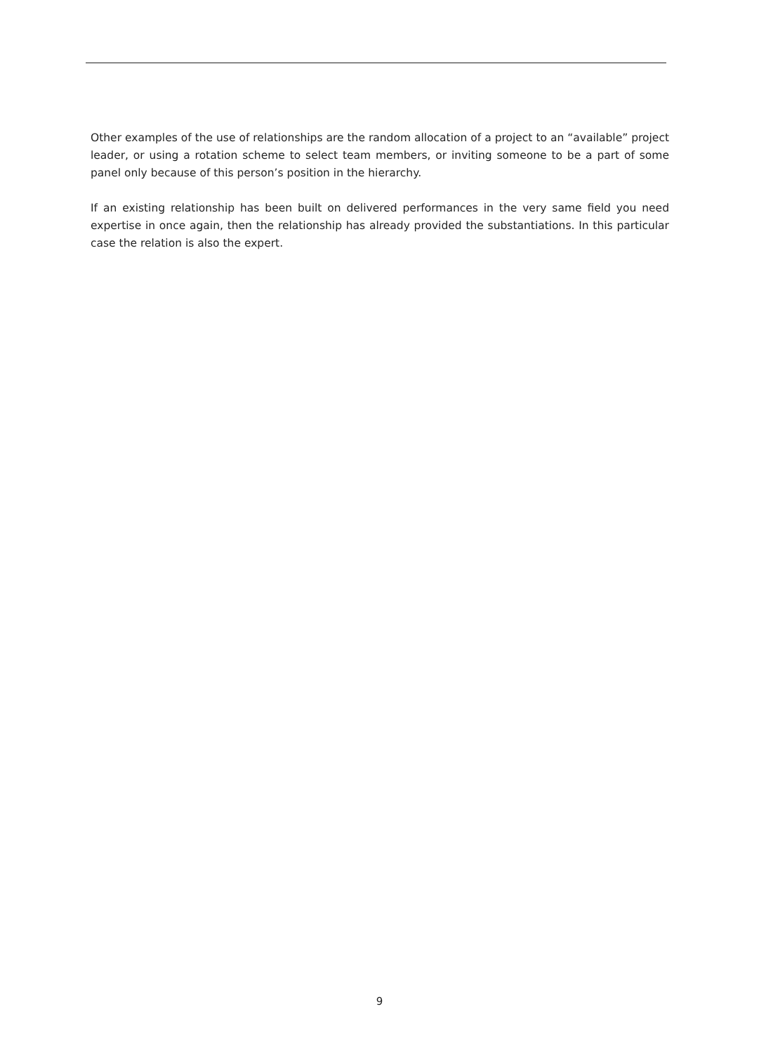Other examples of the use of relationships are the random allocation of a project to an “available” project leader, or using a rotation scheme to select team members, or inviting someone to be a part of some panel only because of this person’s position in the hierarchy.
If an existing relationship has been built on delivered performances in the very same field you need expertise in once again, then the relationship has already provided the substantiations. In this particular case the relation is also the expert.
9